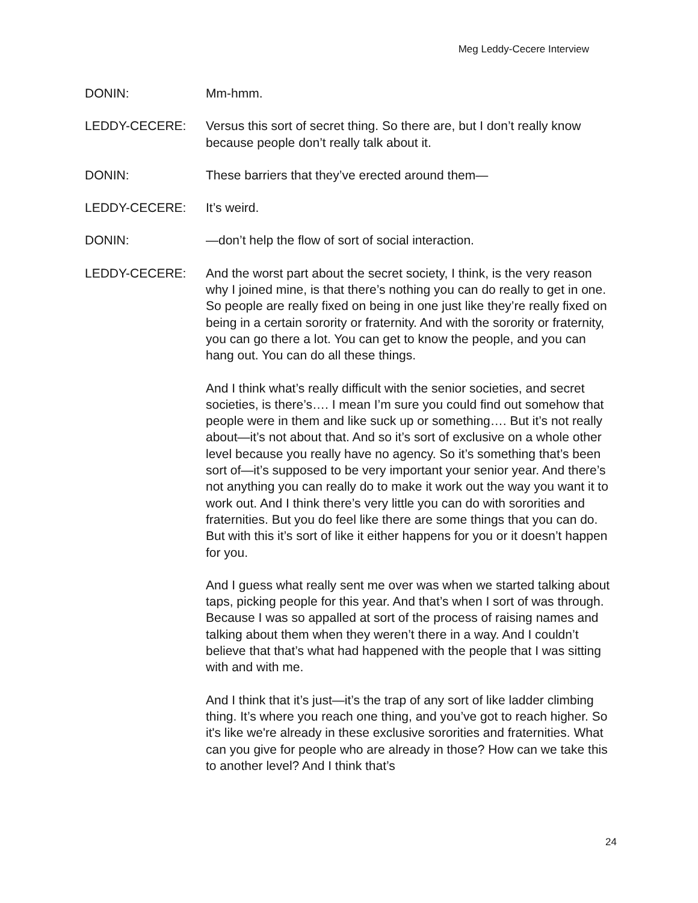Meg Leddy-Cecere Interview
DONIN: Mm-hmm.
LEDDY-CECERE: Versus this sort of secret thing. So there are, but I don’t really know because people don’t really talk about it.
DONIN: These barriers that they’ve erected around them—
LEDDY-CECERE: It’s weird.
DONIN: —don’t help the flow of sort of social interaction.
LEDDY-CECERE: And the worst part about the secret society, I think, is the very reason why I joined mine, is that there’s nothing you can do really to get in one. So people are really fixed on being in one just like they’re really fixed on being in a certain sorority or fraternity. And with the sorority or fraternity, you can go there a lot. You can get to know the people, and you can hang out. You can do all these things.
And I think what’s really difficult with the senior societies, and secret societies, is there’s…. I mean I’m sure you could find out somehow that people were in them and like suck up or something…. But it’s not really about—it’s not about that. And so it’s sort of exclusive on a whole other level because you really have no agency. So it’s something that’s been sort of—it’s supposed to be very important your senior year. And there’s not anything you can really do to make it work out the way you want it to work out. And I think there’s very little you can do with sororities and fraternities. But you do feel like there are some things that you can do. But with this it’s sort of like it either happens for you or it doesn’t happen for you.
And I guess what really sent me over was when we started talking about taps, picking people for this year. And that’s when I sort of was through. Because I was so appalled at sort of the process of raising names and talking about them when they weren’t there in a way. And I couldn’t believe that that’s what had happened with the people that I was sitting with and with me.
And I think that it’s just—it’s the trap of any sort of like ladder climbing thing. It’s where you reach one thing, and you’ve got to reach higher. So it's like we're already in these exclusive sororities and fraternities. What can you give for people who are already in those? How can we take this to another level? And I think that’s
24